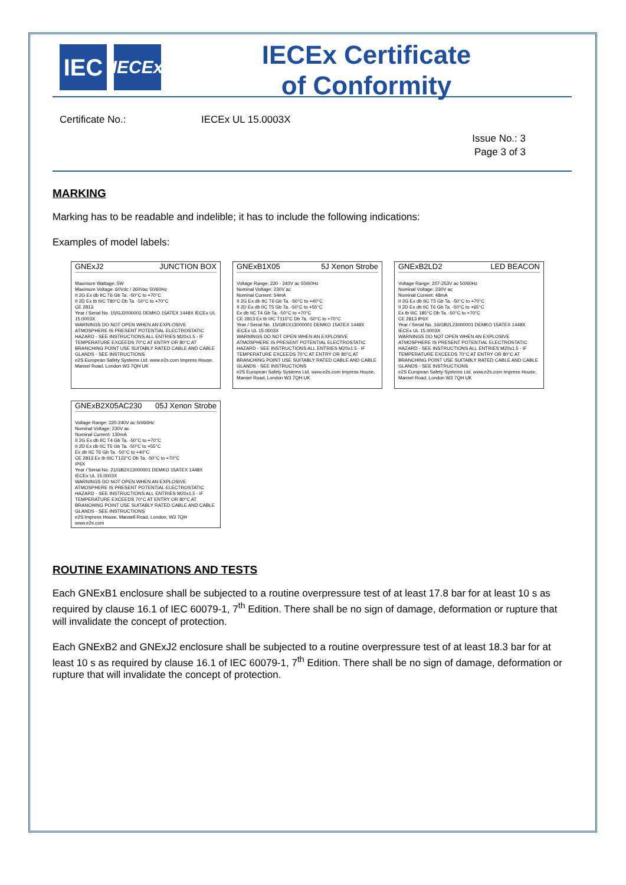IEC
IECEx
IECEx Certificate
of Conformity
Certificate No.: IECEx UL 15.0003X
Issue No.: 3
Page 3 of 3
MARKING
Marking has to be readable and indelible; it has to include the following indications:
Examples of model labels:
GNExJ2 JUNCTION BOX
Maximum Wattage: 5W
Maximum Voltage: 60Vdc / 260Vac 50/60Hz
II 2G Ex db IIC T6 Gb Ta. -50°C to +70°C
II 2D Ex tb IIIC T80°C Db Ta. -50°C to +70°C
CE 2813
Year / Serial No. 15/GJ2000001 DEMKO 15ATEX 1448X IECEx UL 15.0003X
WARNINGS DO NOT OPEN WHEN AN EXPLOSIVE ATMOSPHERE IS PRESENT POTENTIAL ELECTROSTATIC HAZARD - SEE INSTRUCTIONS ALL ENTRIES M20x1.5 - IF TEMPERATURE EXCEEDS 70°C AT ENTRY OR 80°C AT BRANCHING POINT USE SUITABLY RATED CABLE AND CABLE GLANDS - SEE INSTRUCTIONS
e2S European Safety Systems Ltd. www.e2s.com Impress House, Mansel Road, London W3 7QH UK
GNExB1X05 5J Xenon Strobe
Voltage Range: 220 - 240V ac 50/60Hz
Nominal Voltage: 230V ac
Nominal Current: 54mA
II 2G Ex db IIC T6 Gb Ta. -50°C to +40°C
II 2D Ex db IIC T5 Gb Ta. -50°C to +55°C
Ex db IIC T4 Gb Ta. -50°C to +70°C
CE 2813 Ex tb IIIC T110°C Db Ta. -50°C to +70°C
Year / Serial No. 15/GB1X13000001 DEMKO 15ATEX 1448X IECEx UL 15.0003X
WARNINGS DO NOT OPEN WHEN AN EXPLOSIVE ATMOSPHERE IS PRESENT POTENTIAL ELECTROSTATIC HAZARD - SEE INSTRUCTIONS ALL ENTRIES M20x1.5 - IF TEMPERATURE EXCEEDS 70°C AT ENTRY OR 80°C AT BRANCHING POINT USE SUITABLY RATED CABLE AND CABLE GLANDS - SEE INSTRUCTIONS
e2S European Safety Systems Ltd. www.e2s.com Impress House, Mansel Road, London W3 7QH UK
GNExB2LD2 LED BEACON
Voltage Range: 207-253V ac 50/60Hz
Nominal Voltage: 230V ac
Nominal Current: 48mA
II 2G Ex db IIC T5 Gb Ta. -50°C to +70°C
II 2D Ex db IIC T6 Gb Ta. -50°C to +65°C
Ex tb IIIC 185°C Db Ta. -50°C to +70°C
CE 2813 IP6X
Year / Serial No. 16/GB2L23000001 DEMKO 15ATEX 1448X IECEx UL 15.0003X
WARNINGS DO NOT OPEN WHEN AN EXPLOSIVE ATMOSPHERE IS PRESENT POTENTIAL ELECTROSTATIC HAZARD - SEE INSTRUCTIONS ALL ENTRIES M20x1.5 - IF TEMPERATURE EXCEEDS 70°C AT ENTRY OR 80°C AT BRANCHING POINT USE SUITABLY RATED CABLE AND CABLE GLANDS - SEE INSTRUCTIONS
e2S European Safety Systems Ltd. www.e2s.com Impress House, Mansel Road, London W3 7QH UK
GNExB2X05AC230 05J Xenon Strobe
Voltage Range: 220-240V ac 50/60Hz
Nominal Voltage: 230V ac
Nominal Current: 130mA
II 2G Ex db IIC T4 Gb Ta. -50°C to +70°C
II 2D Ex db IIC T5 Gb Ta. -50°C to +55°C
Ex db IIC T6 Gb Ta. -50°C to +40°C
CE 2813 Ex tb IIIC T122°C Db Ta. -50°C to +70°C
IP6X
Year / Serial No. 21/GB2X13000001 DEMKO 15ATEX 1448X IECEx UL 15.0003X
WARNINGS DO NOT OPEN WHEN AN EXPLOSIVE ATMOSPHERE IS PRESENT POTENTIAL ELECTROSTATIC HAZARD - SEE INSTRUCTIONS ALL ENTRIES M20x1.5 - IF TEMPERATURE EXCEEDS 70°C AT ENTRY OR 80°C AT BRANCHING POINT USE SUITABLY RATED CABLE AND CABLE GLANDS - SEE INSTRUCTIONS
e2S Impress House, Mansell Road, London, W3 7QH www.e2s.com
ROUTINE EXAMINATIONS AND TESTS
Each GNExB1 enclosure shall be subjected to a routine overpressure test of at least 17.8 bar for at least 10 s as required by clause 16.1 of IEC 60079-1, 7<sup>th</sup> Edition. There shall be no sign of damage, deformation or rupture that will invalidate the concept of protection.
Each GNExB2 and GNExJ2 enclosure shall be subjected to a routine overpressure test of at least 18.3 bar for at least 10 s as required by clause 16.1 of IEC 60079-1, 7<sup>th</sup> Edition. There shall be no sign of damage, deformation or rupture that will invalidate the concept of protection.